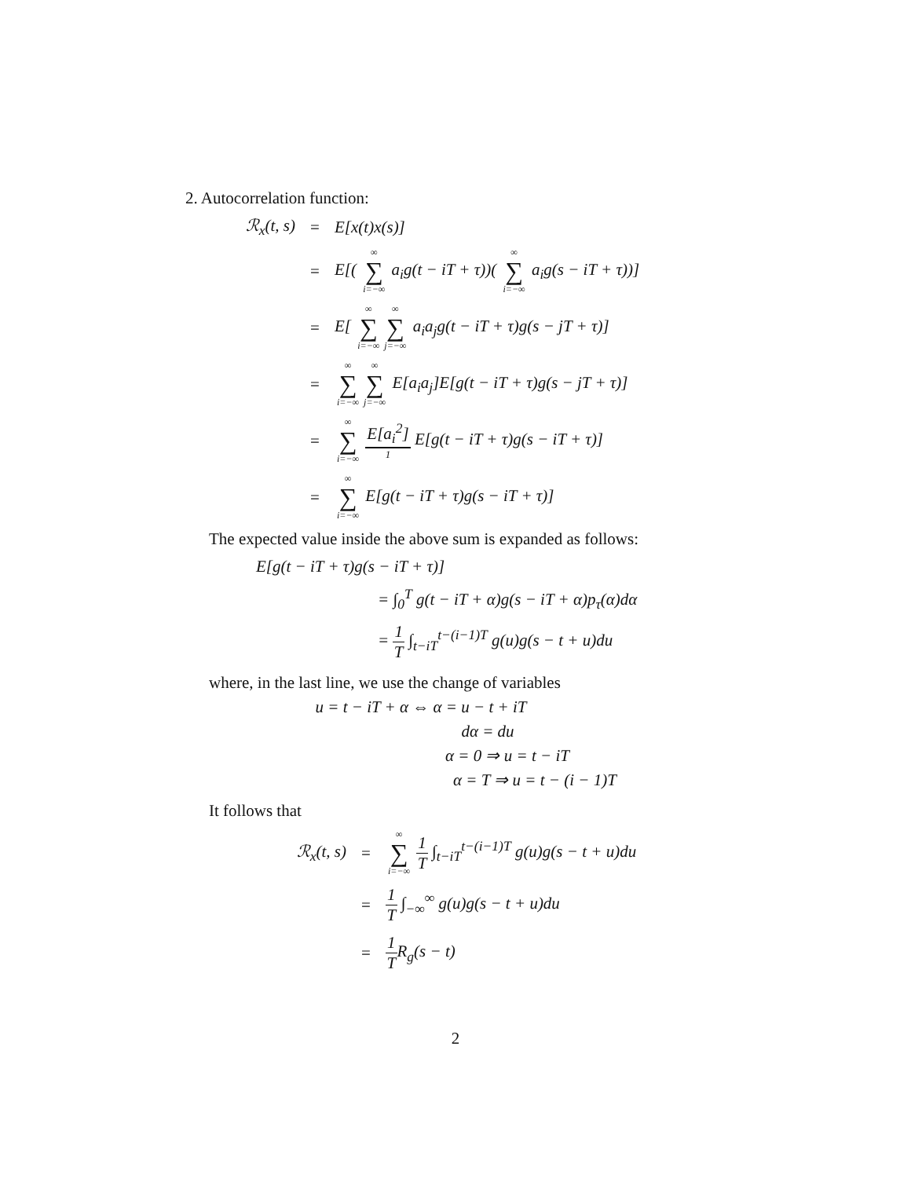2. Autocorrelation function:
ℛ<sub>x</sub>(t, s) = E[x(t)x(s)]
= E[( ∞ ∑ i=−∞ a<sub>i</sub>g(t − iT + τ))( ∞ ∑ i=−∞ a<sub>i</sub>g(s − iT + τ))]
= E[ ∞ ∑ i=−∞ ∞ ∑ j=−∞ a<sub>i</sub>a<sub>j</sub>g(t − iT + τ)g(s − jT + τ)]
= ∞ ∑ i=−∞ ∞ ∑ j=−∞ E[a<sub>i</sub>a<sub>j</sub>]E[g(t − iT + τ)g(s − jT + τ)]
= ∞ ∑ i=−∞ E[a<sub>i</sub><sup>2</sup>] 1 E[g(t − iT + τ)g(s − iT + τ)]
= ∞ ∑ i=−∞ E[g(t − iT + τ)g(s − iT + τ)]
The expected value inside the above sum is expanded as follows:
E[g(t − iT + τ)g(s − iT + τ)]
= ∫<sub>0</sub><sup>T</sup> g(t − iT + α)g(s − iT + α)p<sub>τ</sub>(α)dα
= 1 T ∫<sub>t−iT</sub><sup>t−(i−1)T</sup> g(u)g(s − t + u)du
where, in the last line, we use the change of variables
u = t − iT + α ⇔ α = u − t + iT
dα = du
α = 0 ⇒ u = t − iT
α = T ⇒ u = t − (i − 1)T
It follows that
ℛ<sub>x</sub>(t, s) = ∞ ∑ i=−∞ 1 T ∫<sub>t−iT</sub><sup>t−(i−1)T</sup> g(u)g(s − t + u)du
= 1 T ∫<sub>−∞</sub><sup>∞</sup> g(u)g(s − t + u)du
= 1 TR<sub>g</sub>(s − t)
2